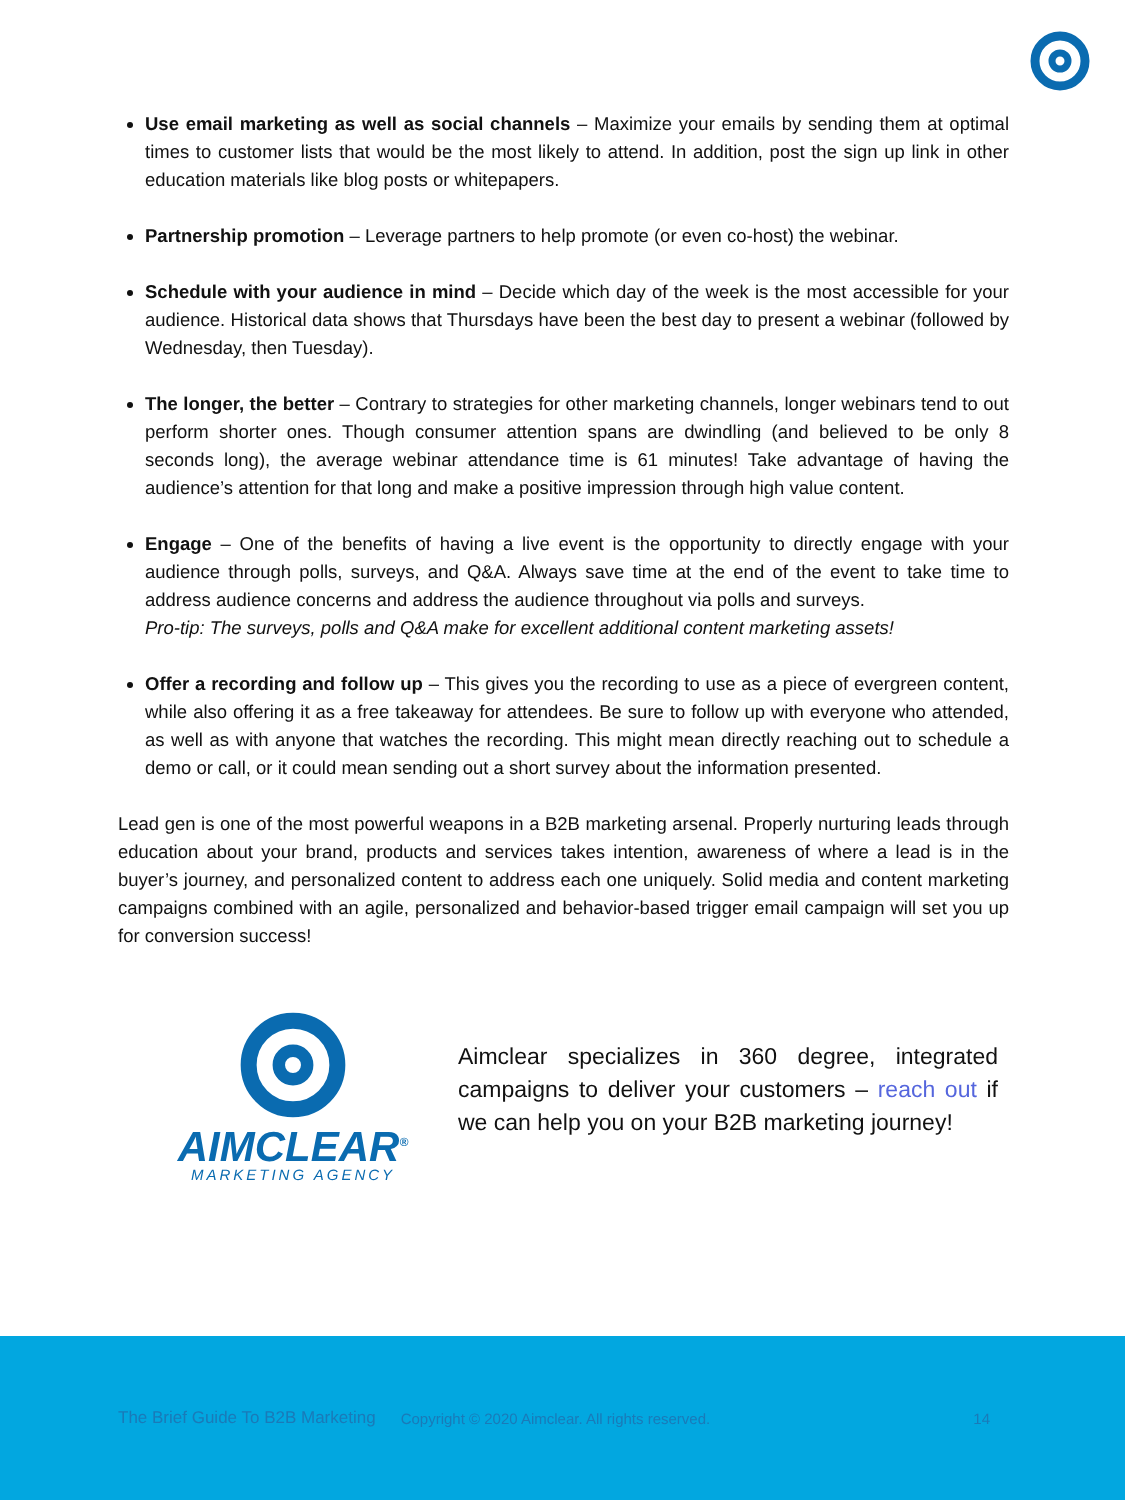Use email marketing as well as social channels – Maximize your emails by sending them at optimal times to customer lists that would be the most likely to attend. In addition, post the sign up link in other education materials like blog posts or whitepapers.
Partnership promotion – Leverage partners to help promote (or even co-host) the webinar.
Schedule with your audience in mind – Decide which day of the week is the most accessible for your audience. Historical data shows that Thursdays have been the best day to present a webinar (followed by Wednesday, then Tuesday).
The longer, the better – Contrary to strategies for other marketing channels, longer webinars tend to out perform shorter ones. Though consumer attention spans are dwindling (and believed to be only 8 seconds long), the average webinar attendance time is 61 minutes! Take advantage of having the audience’s attention for that long and make a positive impression through high value content.
Engage – One of the benefits of having a live event is the opportunity to directly engage with your audience through polls, surveys, and Q&A. Always save time at the end of the event to take time to address audience concerns and address the audience throughout via polls and surveys.
Pro-tip: The surveys, polls and Q&A make for excellent additional content marketing assets!
Offer a recording and follow up – This gives you the recording to use as a piece of evergreen content, while also offering it as a free takeaway for attendees. Be sure to follow up with everyone who attended, as well as with anyone that watches the recording. This might mean directly reaching out to schedule a demo or call, or it could mean sending out a short survey about the information presented.
Lead gen is one of the most powerful weapons in a B2B marketing arsenal. Properly nurturing leads through education about your brand, products and services takes intention, awareness of where a lead is in the buyer’s journey, and personalized content to address each one uniquely. Solid media and content marketing campaigns combined with an agile, personalized and behavior-based trigger email campaign will set you up for conversion success!
AIMCLEAR<sup>®</sup>
MARKETING AGENCY
Aimclear specializes in 360 degree, integrated campaigns to deliver your customers – reach out if we can help you on your B2B marketing journey!
The Brief Guide To B2B Marketing Copyright © 2020 Aimclear. All rights reserved. 14